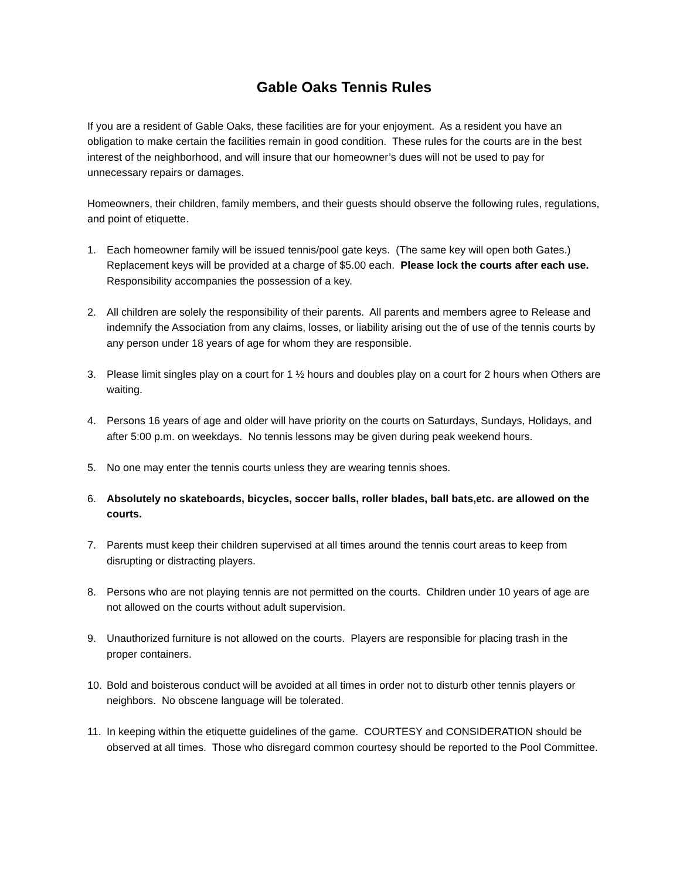Gable Oaks Tennis Rules
If you are a resident of Gable Oaks, these facilities are for your enjoyment. As a resident you have an obligation to make certain the facilities remain in good condition. These rules for the courts are in the best interest of the neighborhood, and will insure that our homeowner’s dues will not be used to pay for unnecessary repairs or damages.
Homeowners, their children, family members, and their guests should observe the following rules, regulations, and point of etiquette.
1. Each homeowner family will be issued tennis/pool gate keys. (The same key will open both Gates.) Replacement keys will be provided at a charge of $5.00 each. Please lock the courts after each use. Responsibility accompanies the possession of a key.
2. All children are solely the responsibility of their parents. All parents and members agree to Release and indemnify the Association from any claims, losses, or liability arising out the of use of the tennis courts by any person under 18 years of age for whom they are responsible.
3. Please limit singles play on a court for 1 ½ hours and doubles play on a court for 2 hours when Others are waiting.
4. Persons 16 years of age and older will have priority on the courts on Saturdays, Sundays, Holidays, and after 5:00 p.m. on weekdays. No tennis lessons may be given during peak weekend hours.
5. No one may enter the tennis courts unless they are wearing tennis shoes.
6. Absolutely no skateboards, bicycles, soccer balls, roller blades, ball bats,etc. are allowed on the courts.
7. Parents must keep their children supervised at all times around the tennis court areas to keep from disrupting or distracting players.
8. Persons who are not playing tennis are not permitted on the courts. Children under 10 years of age are not allowed on the courts without adult supervision.
9. Unauthorized furniture is not allowed on the courts. Players are responsible for placing trash in the proper containers.
10. Bold and boisterous conduct will be avoided at all times in order not to disturb other tennis players or neighbors. No obscene language will be tolerated.
11. In keeping within the etiquette guidelines of the game. COURTESY and CONSIDERATION should be observed at all times. Those who disregard common courtesy should be reported to the Pool Committee.